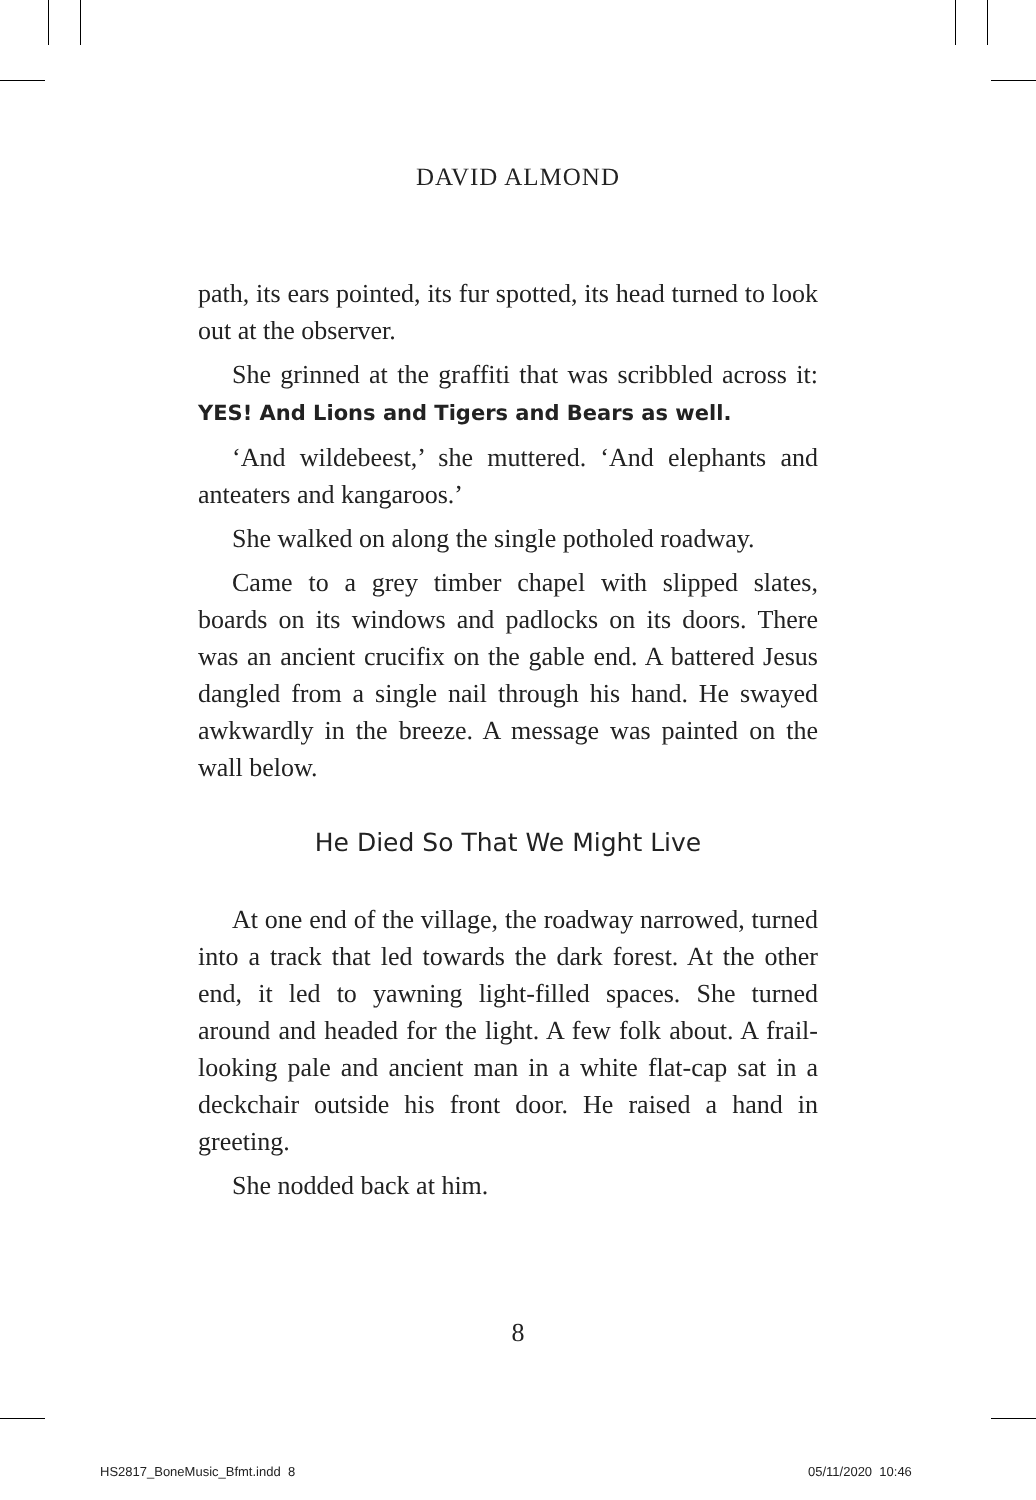DAVID ALMOND
path, its ears pointed, its fur spotted, its head turned to look out at the observer.
She grinned at the graffiti that was scribbled across it: YES! And Lions and Tigers and Bears as well.
‘And wildebeest,’ she muttered. ‘And elephants and anteaters and kangaroos.’
She walked on along the single potholed roadway.
Came to a grey timber chapel with slipped slates, boards on its windows and padlocks on its doors. There was an ancient crucifix on the gable end. A battered Jesus dangled from a single nail through his hand. He swayed awkwardly in the breeze. A message was painted on the wall below.
He Died So That We Might Live
At one end of the village, the roadway narrowed, turned into a track that led towards the dark forest. At the other end, it led to yawning light-filled spaces. She turned around and headed for the light. A few folk about. A frail-looking pale and ancient man in a white flat-cap sat in a deckchair outside his front door. He raised a hand in greeting.
She nodded back at him.
8
HS2817_BoneMusic_Bfmt.indd 8 05/11/2020 10:46